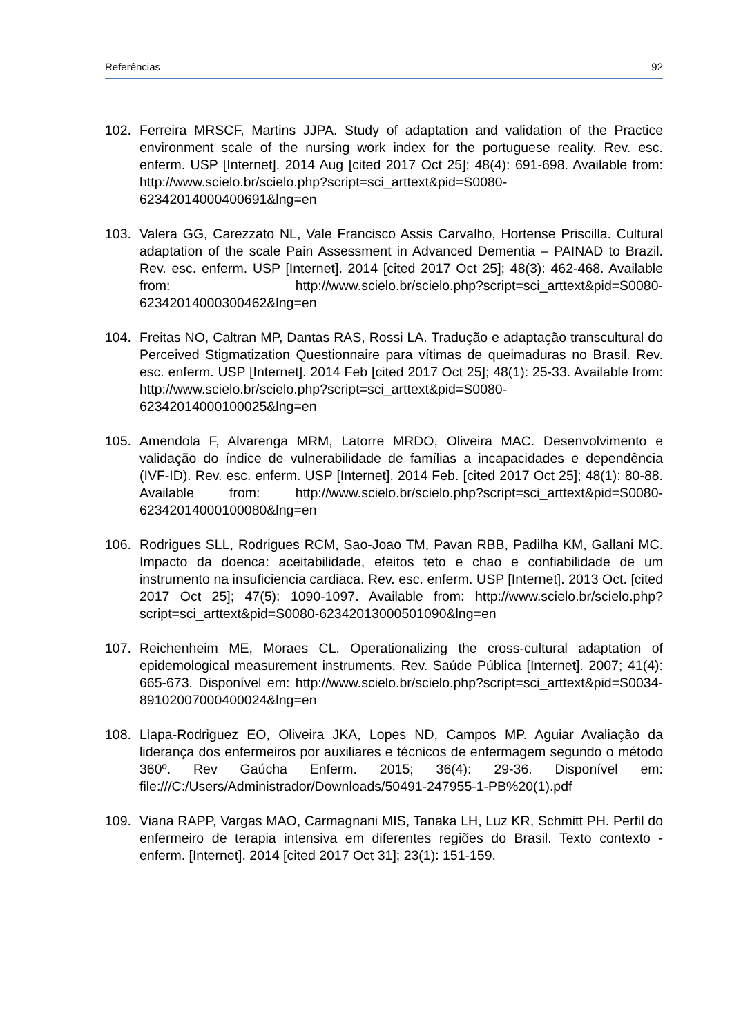Referências 92
102. Ferreira MRSCF, Martins JJPA. Study of adaptation and validation of the Practice environment scale of the nursing work index for the portuguese reality. Rev. esc. enferm. USP [Internet]. 2014 Aug [cited 2017 Oct 25]; 48(4): 691-698. Available from: http://www.scielo.br/scielo.php?script=sci_arttext&pid=S0080-62342014000400691&lng=en
103. Valera GG, Carezzato NL, Vale Francisco Assis Carvalho, Hortense Priscilla. Cultural adaptation of the scale Pain Assessment in Advanced Dementia – PAINAD to Brazil. Rev. esc. enferm. USP [Internet]. 2014 [cited 2017 Oct 25]; 48(3): 462-468. Available from: http://www.scielo.br/scielo.php?script=sci_arttext&pid=S0080-62342014000300462&lng=en
104. Freitas NO, Caltran MP, Dantas RAS, Rossi LA. Tradução e adaptação transcultural do Perceived Stigmatization Questionnaire para vítimas de queimaduras no Brasil. Rev. esc. enferm. USP [Internet]. 2014 Feb [cited 2017 Oct 25]; 48(1): 25-33. Available from: http://www.scielo.br/scielo.php?script=sci_arttext&pid=S0080-62342014000100025&lng=en
105. Amendola F, Alvarenga MRM, Latorre MRDO, Oliveira MAC. Desenvolvimento e validação do índice de vulnerabilidade de famílias a incapacidades e dependência (IVF-ID). Rev. esc. enferm. USP [Internet]. 2014 Feb. [cited 2017 Oct 25]; 48(1): 80-88. Available from: http://www.scielo.br/scielo.php?script=sci_arttext&pid=S0080-62342014000100080&lng=en
106. Rodrigues SLL, Rodrigues RCM, Sao-Joao TM, Pavan RBB, Padilha KM, Gallani MC. Impacto da doenca: aceitabilidade, efeitos teto e chao e confiabilidade de um instrumento na insuficiencia cardiaca. Rev. esc. enferm. USP [Internet]. 2013 Oct. [cited 2017 Oct 25]; 47(5): 1090-1097. Available from: http://www.scielo.br/scielo.php?script=sci_arttext&pid=S0080-62342013000501090&lng=en
107. Reichenheim ME, Moraes CL. Operationalizing the cross-cultural adaptation of epidemological measurement instruments. Rev. Saúde Pública [Internet]. 2007; 41(4): 665-673. Disponível em: http://www.scielo.br/scielo.php?script=sci_arttext&pid=S0034-89102007000400024&lng=en
108. Llapa-Rodriguez EO, Oliveira JKA, Lopes ND, Campos MP. Aguiar Avaliação da liderança dos enfermeiros por auxiliares e técnicos de enfermagem segundo o método 360º. Rev Gaúcha Enferm. 2015; 36(4): 29-36. Disponível em: file:///C:/Users/Administrador/Downloads/50491-247955-1-PB%20(1).pdf
109. Viana RAPP, Vargas MAO, Carmagnani MIS, Tanaka LH, Luz KR, Schmitt PH. Perfil do enfermeiro de terapia intensiva em diferentes regiões do Brasil. Texto contexto - enferm. [Internet]. 2014 [cited 2017 Oct 31]; 23(1): 151-159.